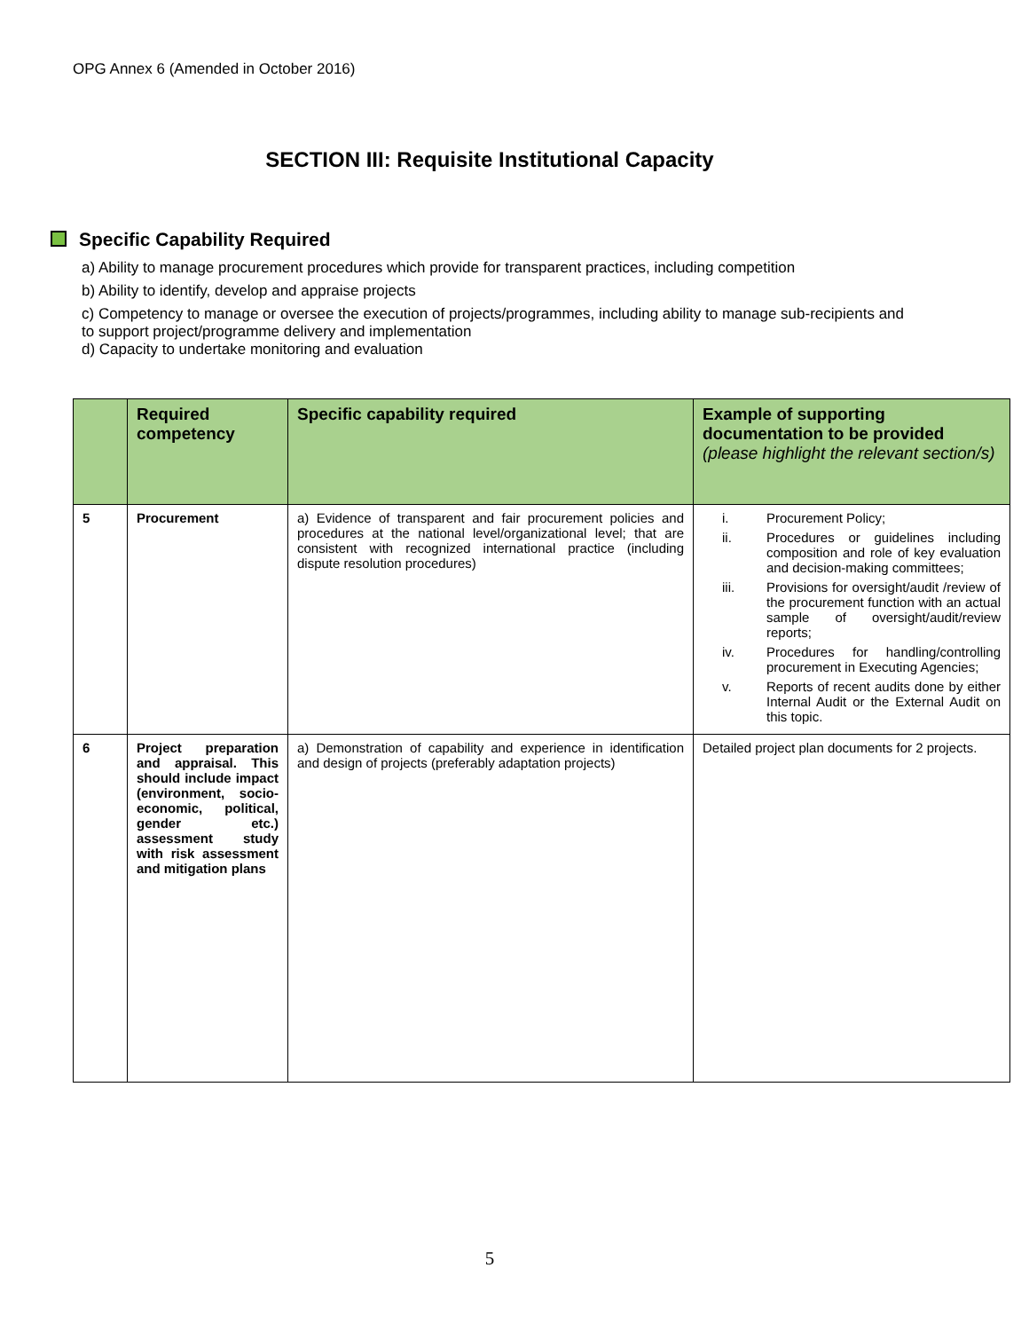OPG Annex 6 (Amended in October 2016)
SECTION III: Requisite Institutional Capacity
Specific Capability Required
a) Ability to manage procurement procedures which provide for transparent practices, including competition
b) Ability to identify, develop and appraise projects
c) Competency to manage or oversee the execution of projects/programmes, including ability to manage sub-recipients and to support project/programme delivery and implementation
d) Capacity to undertake monitoring and evaluation
| | Required competency | Specific capability required | Example of supporting documentation to be provided (please highlight the relevant section/s) |
| --- | --- | --- | --- |
| 5 | Procurement | a) Evidence of transparent and fair procurement policies and procedures at the national level/organizational level; that are consistent with recognized international practice (including dispute resolution procedures) | i. Procurement Policy; ii. Procedures or guidelines including composition and role of key evaluation and decision-making committees; iii. Provisions for oversight/audit /review of the procurement function with an actual sample of oversight/audit/review reports; iv. Procedures for handling/controlling procurement in Executing Agencies; v. Reports of recent audits done by either Internal Audit or the External Audit on this topic. |
| 6 | Project preparation and appraisal. This should include impact (environment, socio-economic, political, gender etc.) assessment study with risk assessment and mitigation plans | a) Demonstration of capability and experience in identification and design of projects (preferably adaptation projects) | Detailed project plan documents for 2 projects. |
5